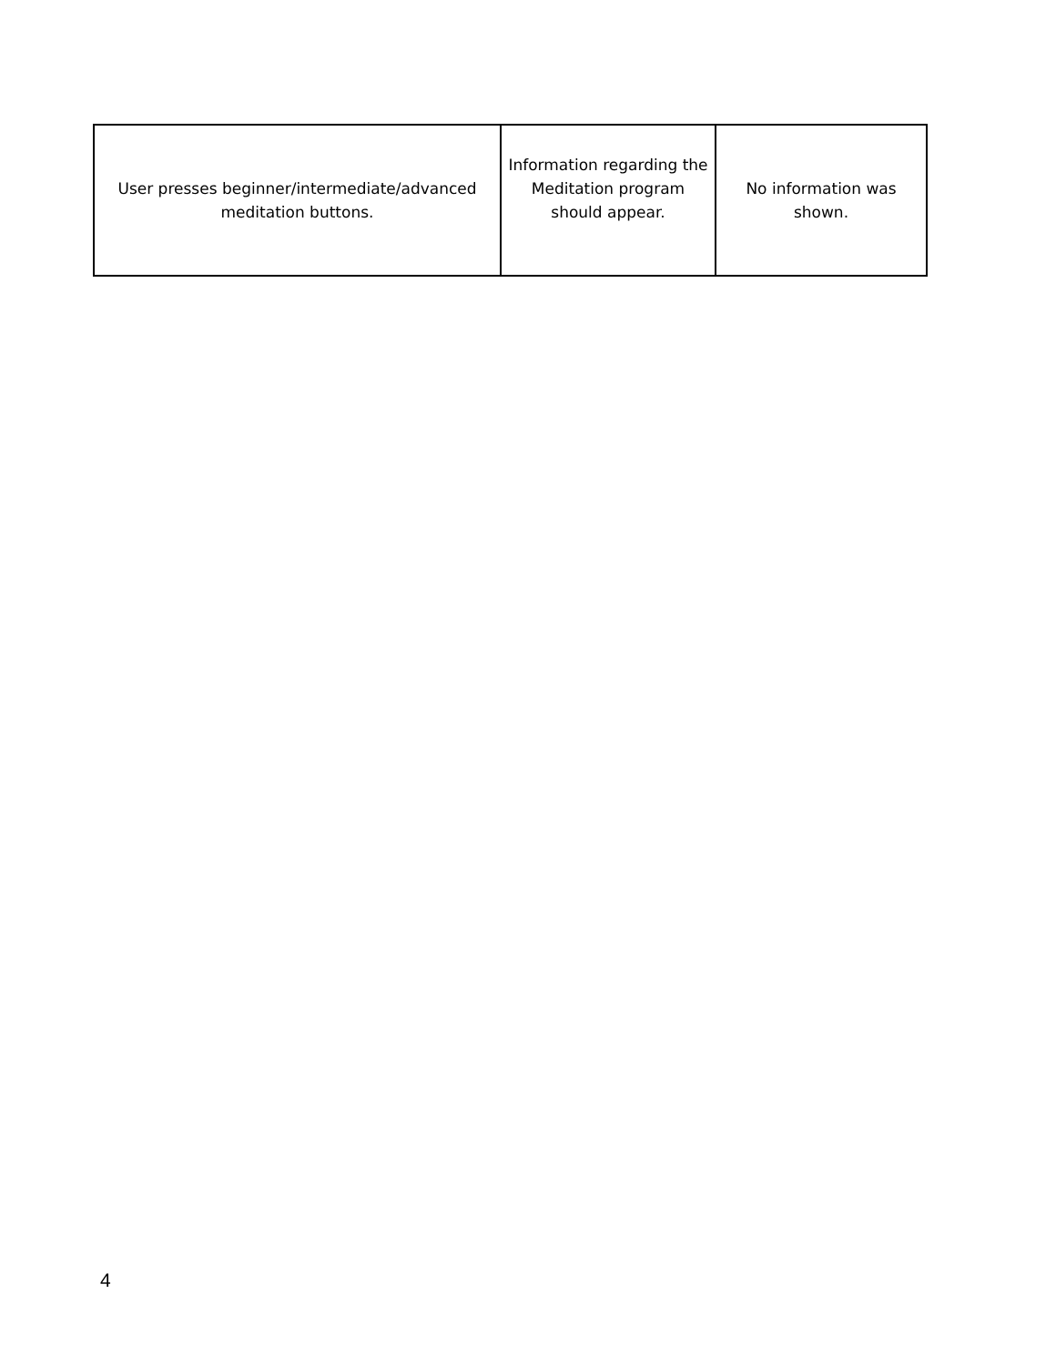| User presses beginner/intermediate/advanced meditation buttons. | Information regarding the Meditation program should appear. | No information was shown. |
4